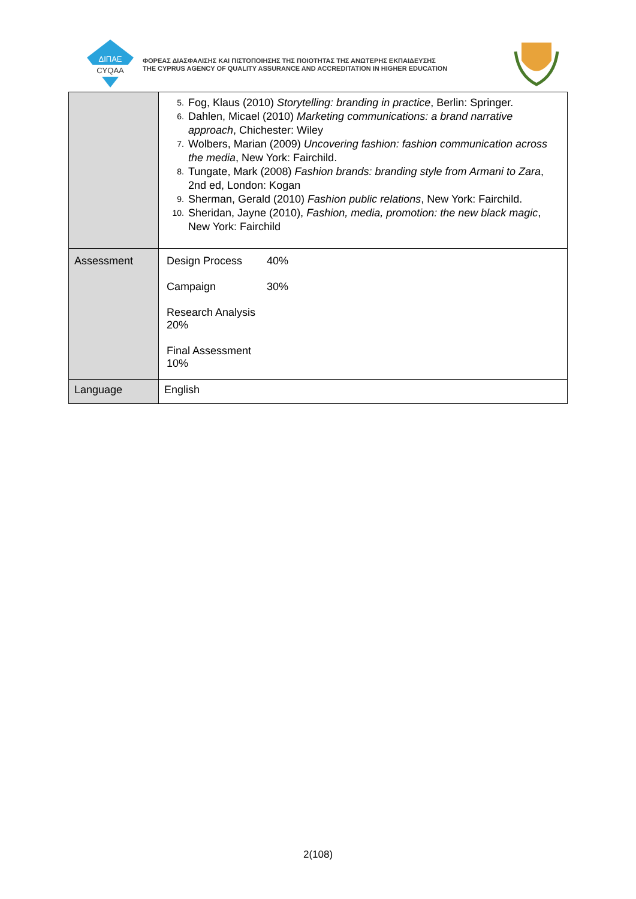ΔΙΠΑΕ
CYQAA
ΦΟΡΕΑΣ ΔΙΑΣΦΑΛΙΣΗΣ ΚΑΙ ΠΙΣΤΟΠΟΙΗΣΗΣ ΤΗΣ ΠΟΙΟΤΗΤΑΣ ΤΗΣ ΑΝΩΤΕΡΗΣ ΕΚΠΑΙΔΕΥΣΗΣ
THE CYPRUS AGENCY OF QUALITY ASSURANCE AND ACCREDITATION IN HIGHER EDUCATION
| | 5. Fog, Klaus (2010) Storytelling: branding in practice , Berlin: Springer. 6. Dahlen, Micael (2010) Marketing communications: a brand narrative approach , Chichester: Wiley 7. Wolbers, Marian (2009) Uncovering fashion: fashion communication across the media , New York: Fairchild. 8. Tungate, Mark (2008) Fashion brands: branding style from Armani to Zara , 2nd ed, London: Kogan 9. Sherman, Gerald (2010) Fashion public relations , New York: Fairchild. 10. Sheridan, Jayne (2010), Fashion, media, promotion: the new black magic , New York: Fairchild |
| Assessment | Design Process 40% Campaign 30% Research Analysis 20% Final Assessment 10% |
| Language | English |
2(108)